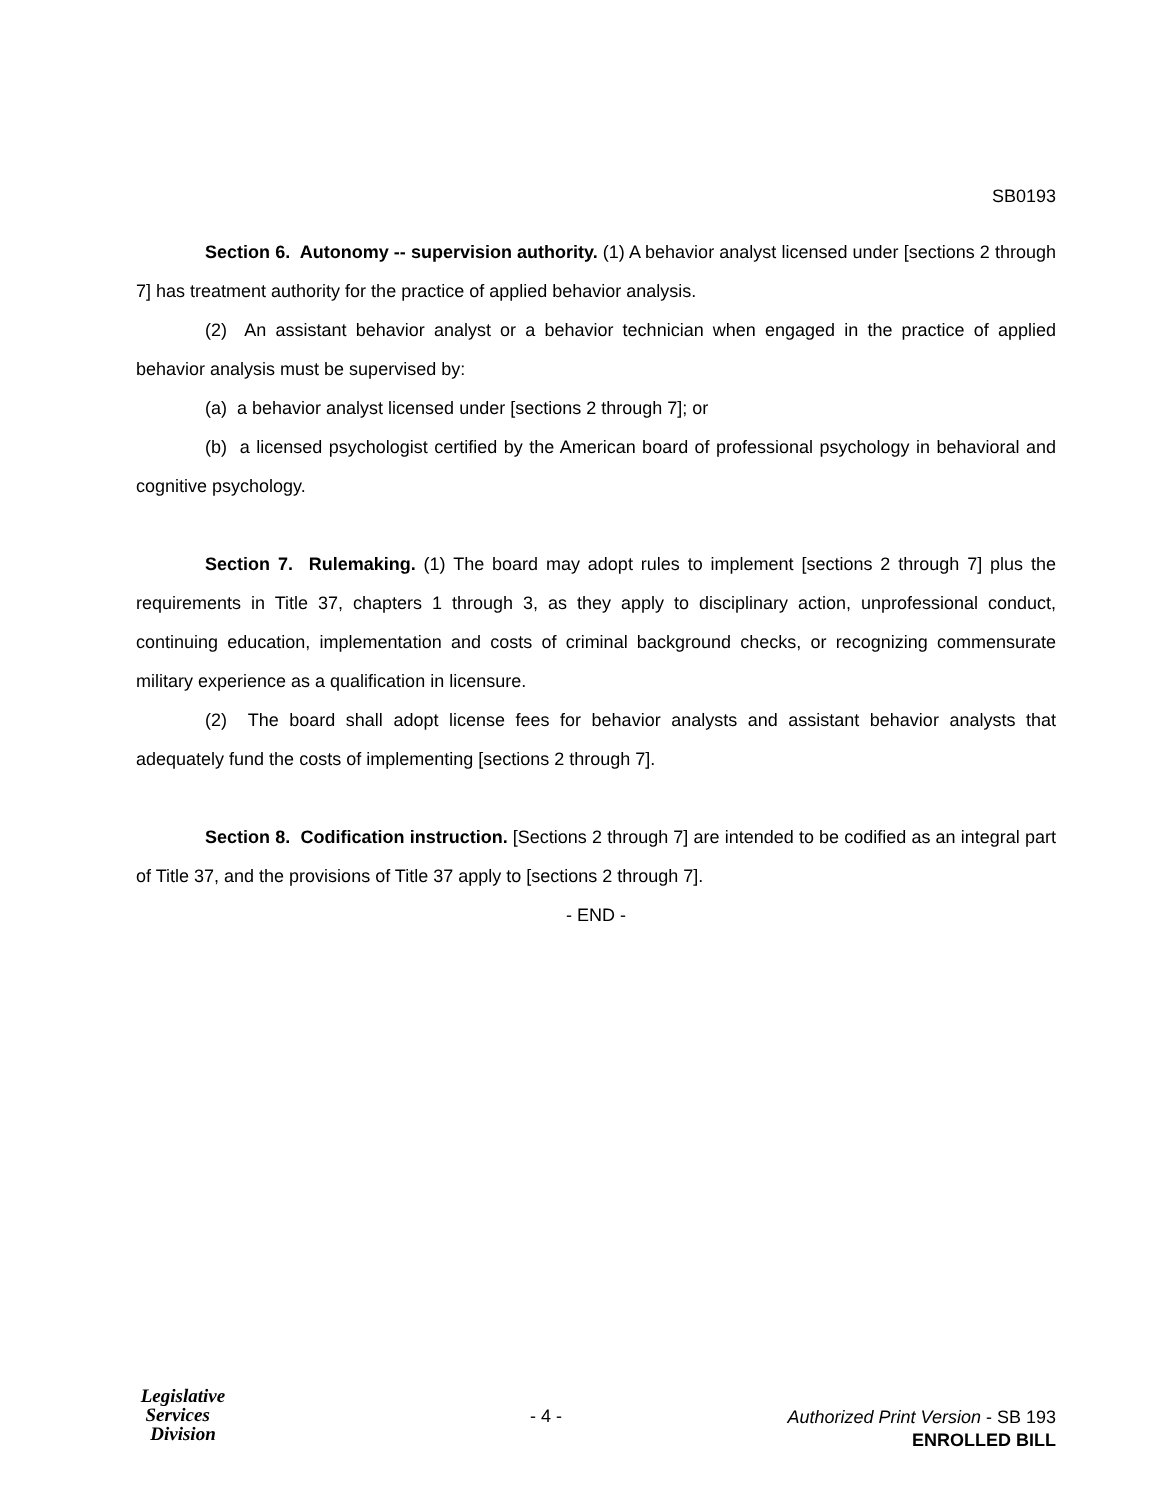SB0193
Section 6. Autonomy -- supervision authority. (1) A behavior analyst licensed under [sections 2 through 7] has treatment authority for the practice of applied behavior analysis.
(2) An assistant behavior analyst or a behavior technician when engaged in the practice of applied behavior analysis must be supervised by:
(a) a behavior analyst licensed under [sections 2 through 7]; or
(b) a licensed psychologist certified by the American board of professional psychology in behavioral and cognitive psychology.
Section 7. Rulemaking. (1) The board may adopt rules to implement [sections 2 through 7] plus the requirements in Title 37, chapters 1 through 3, as they apply to disciplinary action, unprofessional conduct, continuing education, implementation and costs of criminal background checks, or recognizing commensurate military experience as a qualification in licensure.
(2) The board shall adopt license fees for behavior analysts and assistant behavior analysts that adequately fund the costs of implementing [sections 2 through 7].
Section 8. Codification instruction. [Sections 2 through 7] are intended to be codified as an integral part of Title 37, and the provisions of Title 37 apply to [sections 2 through 7].
- END -
Legislative
Services
Division
- 4 -
Authorized Print Version - SB 193
ENROLLED BILL